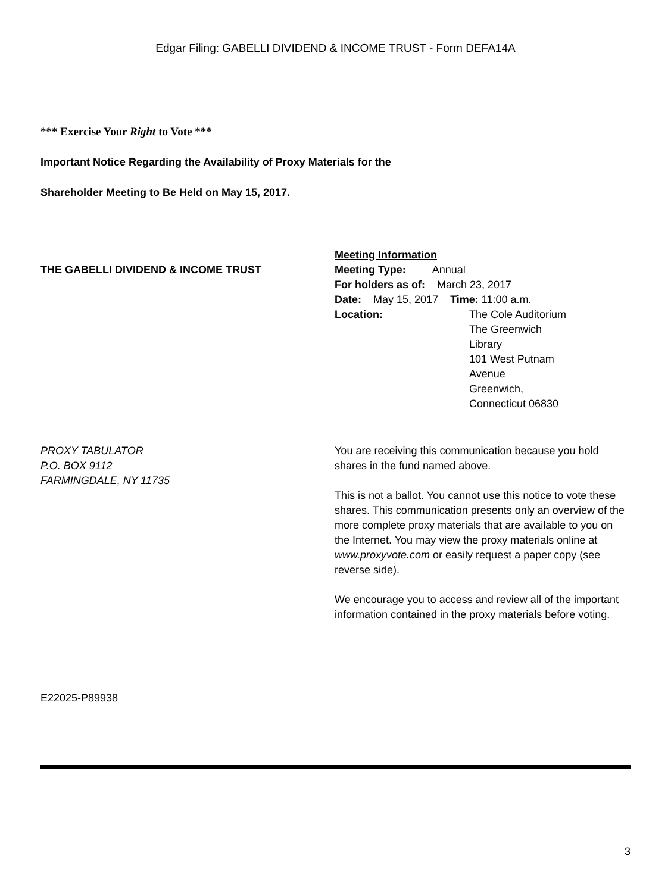Edgar Filing: GABELLI DIVIDEND & INCOME TRUST - Form DEFA14A
*** Exercise Your Right to Vote ***
Important Notice Regarding the Availability of Proxy Materials for the
Shareholder Meeting to Be Held on May 15, 2017.
THE GABELLI DIVIDEND & INCOME TRUST
Meeting Information
Meeting Type: Annual
For holders as of: March 23, 2017
Date: May 15, 2017 Time: 11:00 a.m.
Location: The Cole Auditorium
The Greenwich
Library
101 West Putnam
Avenue
Greenwich,
Connecticut 06830
PROXY TABULATOR
P.O. BOX 9112
FARMINGDALE, NY 11735
E22025-P89938
You are receiving this communication because you hold shares in the fund named above.
This is not a ballot. You cannot use this notice to vote these shares. This communication presents only an overview of the more complete proxy materials that are available to you on the Internet. You may view the proxy materials online at www.proxyvote.com or easily request a paper copy (see reverse side).
We encourage you to access and review all of the important information contained in the proxy materials before voting.
3